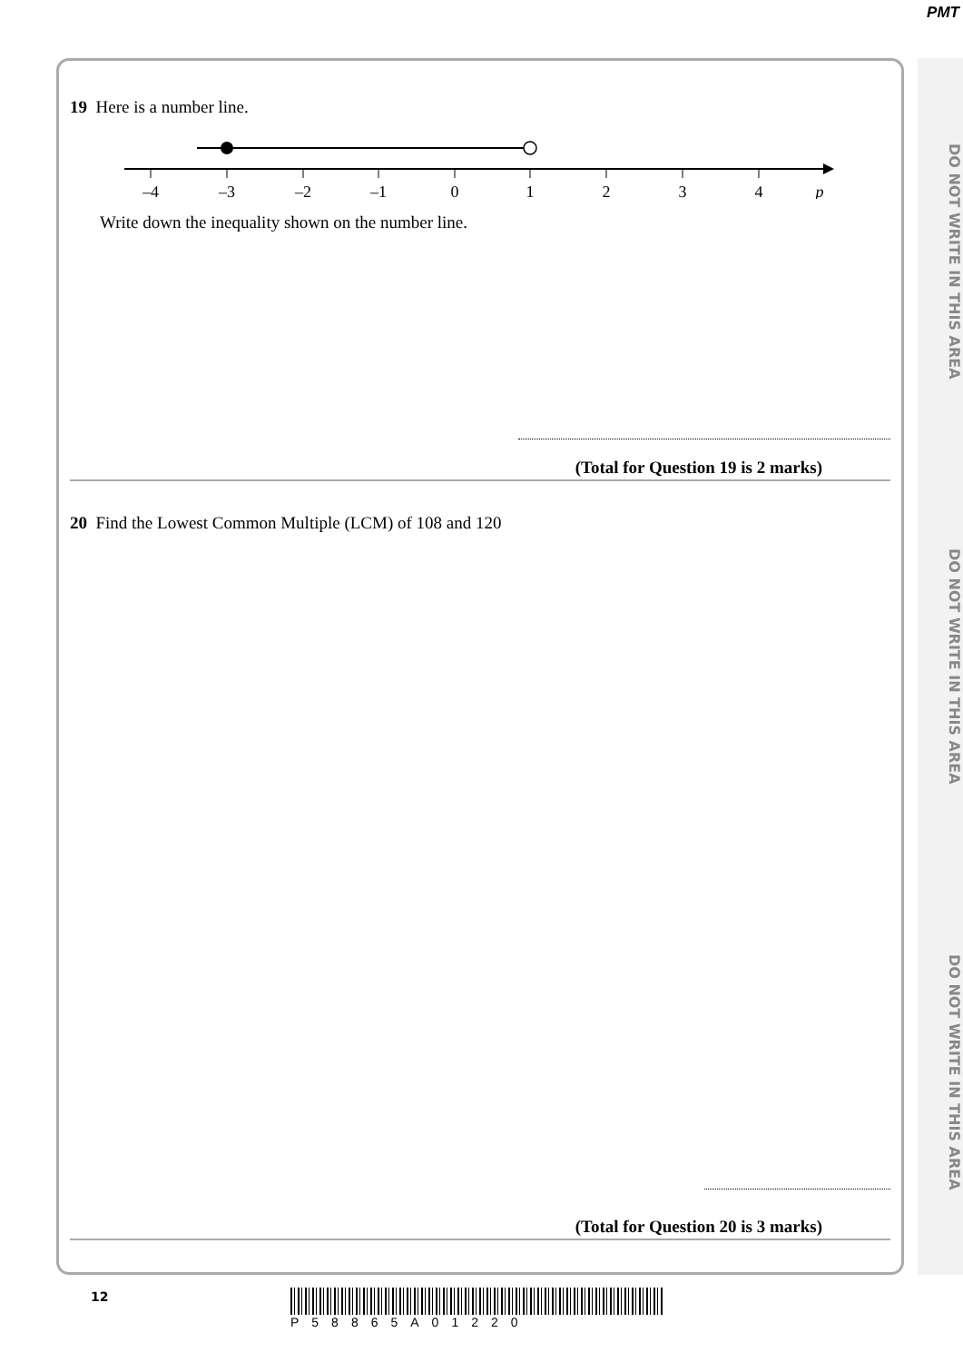PMT
DO NOT WRITE IN THIS AREA DO NOT WRITE IN THIS AREA DO NOT WRITE IN THIS AREA
19 Here is a number line.
–4
–3
–2
–1
0
1
2
3
4
p
Write down the inequality shown on the number line.
(Total for Question 19 is 2 marks)
20 Find the Lowest Common Multiple (LCM) of 108 and 120
(Total for Question 20 is 3 marks)
12 P58865A01220